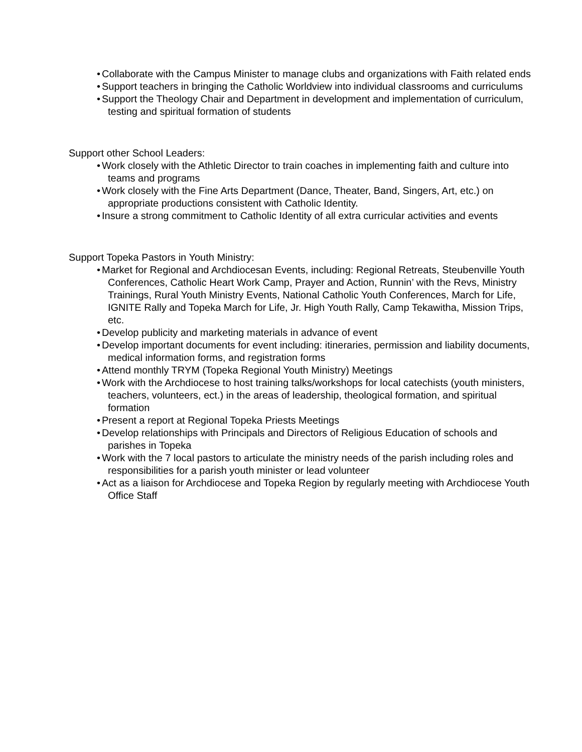• Collaborate with the Campus Minister to manage clubs and organizations with Faith related ends
• Support teachers in bringing the Catholic Worldview into individual classrooms and curriculums
• Support the Theology Chair and Department in development and implementation of curriculum, testing and spiritual formation of students
Support other School Leaders:
• Work closely with the Athletic Director to train coaches in implementing faith and culture into teams and programs
• Work closely with the Fine Arts Department (Dance, Theater, Band, Singers, Art, etc.) on appropriate productions consistent with Catholic Identity.
• Insure a strong commitment to Catholic Identity of all extra curricular activities and events
Support Topeka Pastors in Youth Ministry:
• Market for Regional and Archdiocesan Events, including: Regional Retreats, Steubenville Youth Conferences, Catholic Heart Work Camp, Prayer and Action, Runnin’ with the Revs, Ministry Trainings, Rural Youth Ministry Events, National Catholic Youth Conferences, March for Life, IGNITE Rally and Topeka March for Life, Jr. High Youth Rally, Camp Tekawitha, Mission Trips, etc.
• Develop publicity and marketing materials in advance of event
• Develop important documents for event including: itineraries, permission and liability documents, medical information forms, and registration forms
• Attend monthly TRYM (Topeka Regional Youth Ministry) Meetings
• Work with the Archdiocese to host training talks/workshops for local catechists (youth ministers, teachers, volunteers, ect.) in the areas of leadership, theological formation, and spiritual formation
• Present a report at Regional Topeka Priests Meetings
• Develop relationships with Principals and Directors of Religious Education of schools and parishes in Topeka
• Work with the 7 local pastors to articulate the ministry needs of the parish including roles and responsibilities for a parish youth minister or lead volunteer
• Act as a liaison for Archdiocese and Topeka Region by regularly meeting with Archdiocese Youth Office Staff